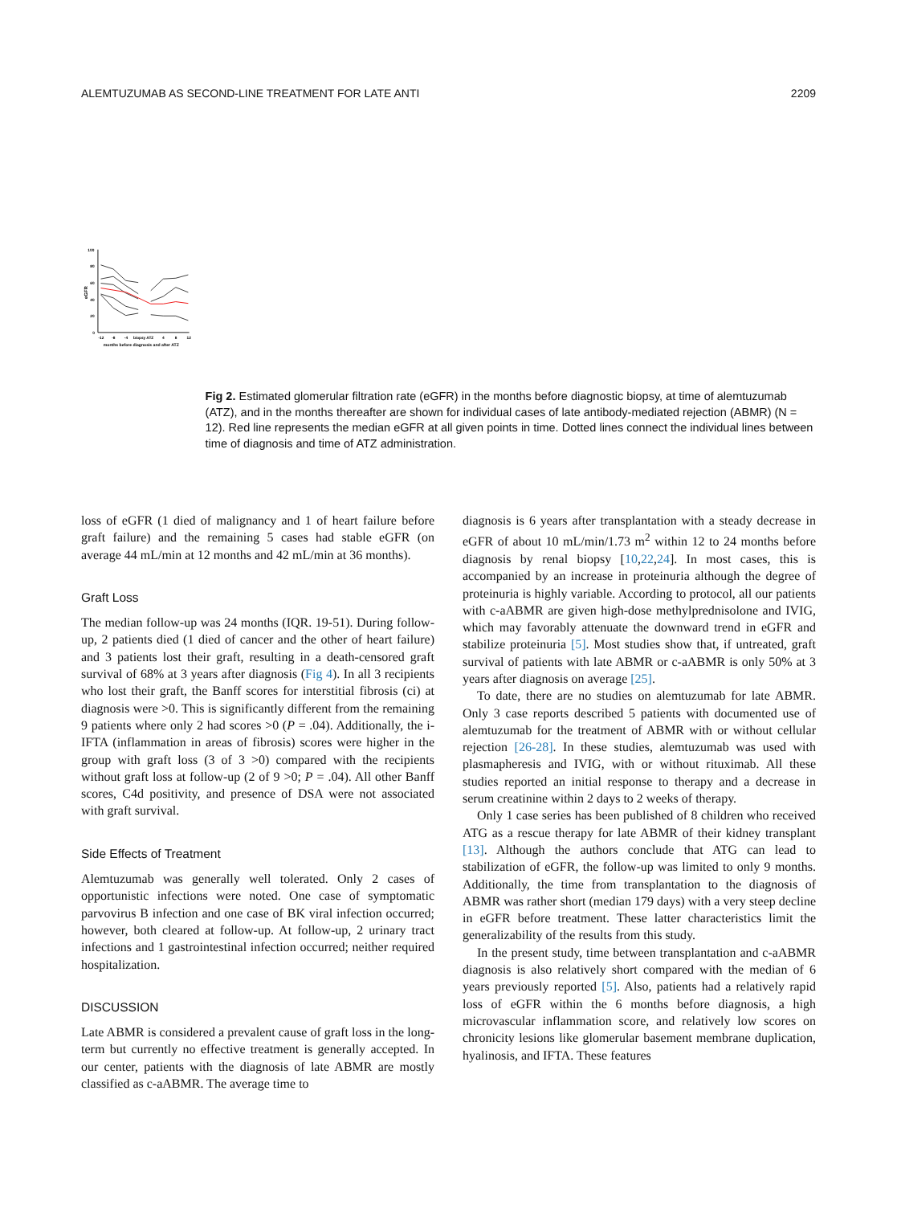ALEMTUZUMAB AS SECOND-LINE TREATMENT FOR LATE ANTI 2209
100
80
60
40
20
0
eGFR
-12
-8
-4
biopsy
ATZ
4
8
12
months before diagnosis and after ATZ
Fig 2. Estimated glomerular filtration rate (eGFR) in the months before diagnostic biopsy, at time of alemtuzumab (ATZ), and in the months thereafter are shown for individual cases of late antibody-mediated rejection (ABMR) (N = 12). Red line represents the median eGFR at all given points in time. Dotted lines connect the individual lines between time of diagnosis and time of ATZ administration.
loss of eGFR (1 died of malignancy and 1 of heart failure before graft failure) and the remaining 5 cases had stable eGFR (on average 44 mL/min at 12 months and 42 mL/min at 36 months).
Graft Loss
The median follow-up was 24 months (IQR. 19-51). During follow-up, 2 patients died (1 died of cancer and the other of heart failure) and 3 patients lost their graft, resulting in a death-censored graft survival of 68% at 3 years after diagnosis (Fig 4). In all 3 recipients who lost their graft, the Banff scores for interstitial fibrosis (ci) at diagnosis were >0. This is significantly different from the remaining 9 patients where only 2 had scores >0 (P = .04). Additionally, the i-IFTA (inflammation in areas of fibrosis) scores were higher in the group with graft loss (3 of 3 >0) compared with the recipients without graft loss at follow-up (2 of 9 >0; P = .04). All other Banff scores, C4d positivity, and presence of DSA were not associated with graft survival.
Side Effects of Treatment
Alemtuzumab was generally well tolerated. Only 2 cases of opportunistic infections were noted. One case of symptomatic parvovirus B infection and one case of BK viral infection occurred; however, both cleared at follow-up. At follow-up, 2 urinary tract infections and 1 gastrointestinal infection occurred; neither required hospitalization.
DISCUSSION
Late ABMR is considered a prevalent cause of graft loss in the long-term but currently no effective treatment is generally accepted. In our center, patients with the diagnosis of late ABMR are mostly classified as c-aABMR. The average time to
diagnosis is 6 years after transplantation with a steady decrease in eGFR of about 10 mL/min/1.73 m<sup>2</sup> within 12 to 24 months before diagnosis by renal biopsy [10,22,24]. In most cases, this is accompanied by an increase in proteinuria although the degree of proteinuria is highly variable. According to protocol, all our patients with c-aABMR are given high-dose methylprednisolone and IVIG, which may favorably attenuate the downward trend in eGFR and stabilize proteinuria [5]. Most studies show that, if untreated, graft survival of patients with late ABMR or c-aABMR is only 50% at 3 years after diagnosis on average [25].
To date, there are no studies on alemtuzumab for late ABMR. Only 3 case reports described 5 patients with documented use of alemtuzumab for the treatment of ABMR with or without cellular rejection [26-28]. In these studies, alemtuzumab was used with plasmapheresis and IVIG, with or without rituximab. All these studies reported an initial response to therapy and a decrease in serum creatinine within 2 days to 2 weeks of therapy.
Only 1 case series has been published of 8 children who received ATG as a rescue therapy for late ABMR of their kidney transplant [13]. Although the authors conclude that ATG can lead to stabilization of eGFR, the follow-up was limited to only 9 months. Additionally, the time from transplantation to the diagnosis of ABMR was rather short (median 179 days) with a very steep decline in eGFR before treatment. These latter characteristics limit the generalizability of the results from this study.
In the present study, time between transplantation and c-aABMR diagnosis is also relatively short compared with the median of 6 years previously reported [5]. Also, patients had a relatively rapid loss of eGFR within the 6 months before diagnosis, a high microvascular inflammation score, and relatively low scores on chronicity lesions like glomerular basement membrane duplication, hyalinosis, and IFTA. These features